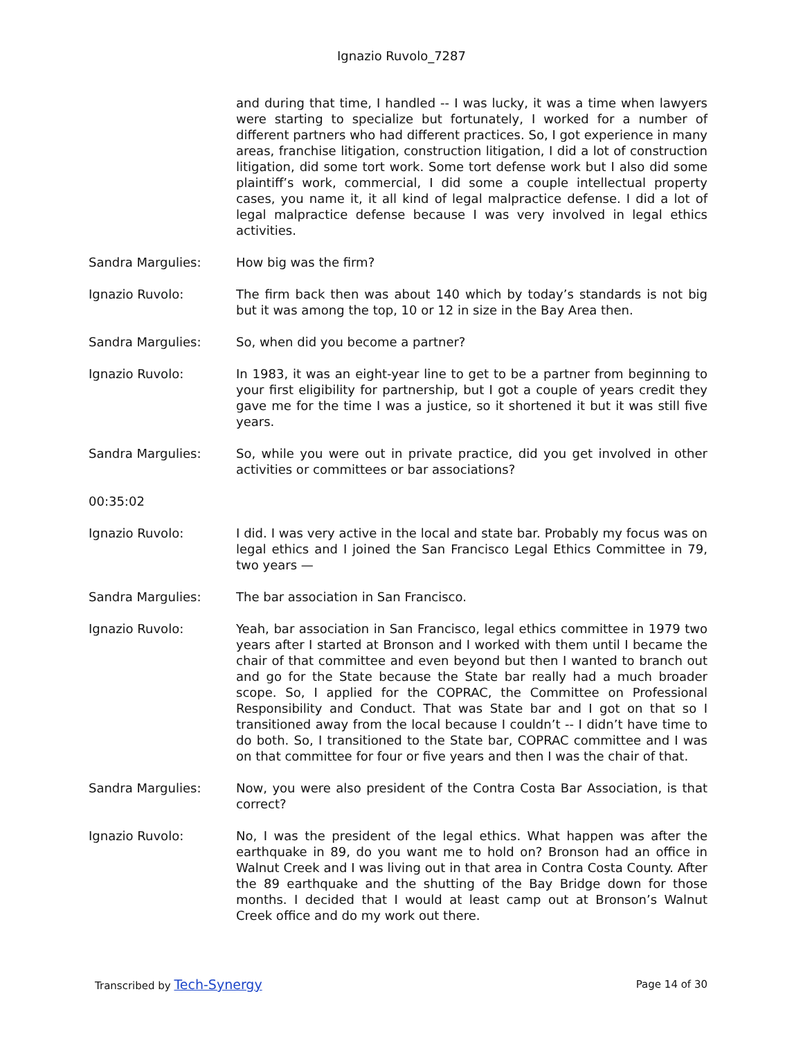Ignazio Ruvolo_7287
and during that time, I handled -- I was lucky, it was a time when lawyers were starting to specialize but fortunately, I worked for a number of different partners who had different practices. So, I got experience in many areas, franchise litigation, construction litigation, I did a lot of construction litigation, did some tort work. Some tort defense work but I also did some plaintiff’s work, commercial, I did some a couple intellectual property cases, you name it, it all kind of legal malpractice defense. I did a lot of legal malpractice defense because I was very involved in legal ethics activities.
Sandra Margulies: How big was the firm?
Ignazio Ruvolo: The firm back then was about 140 which by today’s standards is not big but it was among the top, 10 or 12 in size in the Bay Area then.
Sandra Margulies: So, when did you become a partner?
Ignazio Ruvolo: In 1983, it was an eight-year line to get to be a partner from beginning to your first eligibility for partnership, but I got a couple of years credit they gave me for the time I was a justice, so it shortened it but it was still five years.
Sandra Margulies: So, while you were out in private practice, did you get involved in other activities or committees or bar associations?
00:35:02
Ignazio Ruvolo: I did. I was very active in the local and state bar. Probably my focus was on legal ethics and I joined the San Francisco Legal Ethics Committee in 79, two years —
Sandra Margulies: The bar association in San Francisco.
Ignazio Ruvolo: Yeah, bar association in San Francisco, legal ethics committee in 1979 two years after I started at Bronson and I worked with them until I became the chair of that committee and even beyond but then I wanted to branch out and go for the State because the State bar really had a much broader scope. So, I applied for the COPRAC, the Committee on Professional Responsibility and Conduct. That was State bar and I got on that so I transitioned away from the local because I couldn’t -- I didn’t have time to do both. So, I transitioned to the State bar, COPRAC committee and I was on that committee for four or five years and then I was the chair of that.
Sandra Margulies: Now, you were also president of the Contra Costa Bar Association, is that correct?
Ignazio Ruvolo: No, I was the president of the legal ethics. What happen was after the earthquake in 89, do you want me to hold on? Bronson had an office in Walnut Creek and I was living out in that area in Contra Costa County. After the 89 earthquake and the shutting of the Bay Bridge down for those months. I decided that I would at least camp out at Bronson’s Walnut Creek office and do my work out there.
Transcribed by Tech-Synergy Page 14 of 30